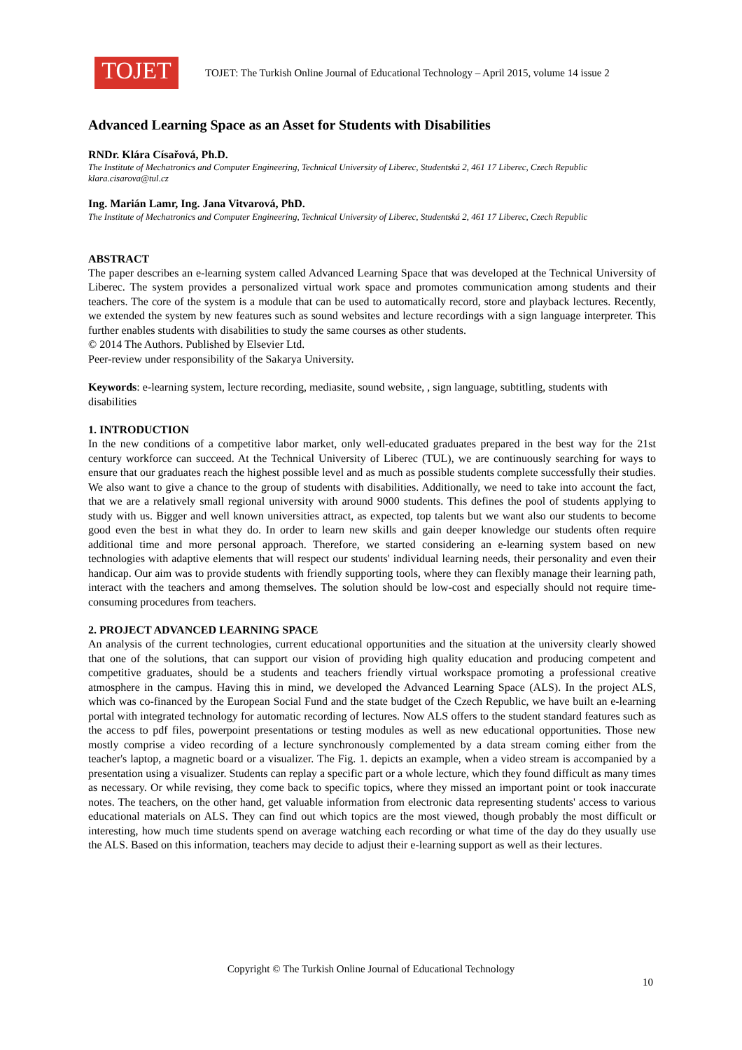TOJET
TOJET: The Turkish Online Journal of Educational Technology – April 2015, volume 14 issue 2
Advanced Learning Space as an Asset for Students with Disabilities
RNDr. Klára Císařová, Ph.D.
The Institute of Mechatronics and Computer Engineering, Technical University of Liberec, Studentská 2, 461 17 Liberec, Czech Republic
klara.cisarova@tul.cz
Ing. Marián Lamr, Ing. Jana Vitvarová, PhD.
The Institute of Mechatronics and Computer Engineering, Technical University of Liberec, Studentská 2, 461 17 Liberec, Czech Republic
ABSTRACT
The paper describes an e-learning system called Advanced Learning Space that was developed at the Technical University of Liberec. The system provides a personalized virtual work space and promotes communication among students and their teachers. The core of the system is a module that can be used to automatically record, store and playback lectures. Recently, we extended the system by new features such as sound websites and lecture recordings with a sign language interpreter. This further enables students with disabilities to study the same courses as other students.
© 2014 The Authors. Published by Elsevier Ltd.
Peer-review under responsibility of the Sakarya University.
Keywords: e-learning system, lecture recording, mediasite, sound website, , sign language, subtitling, students with disabilities
1. INTRODUCTION
In the new conditions of a competitive labor market, only well-educated graduates prepared in the best way for the 21st century workforce can succeed. At the Technical University of Liberec (TUL), we are continuously searching for ways to ensure that our graduates reach the highest possible level and as much as possible students complete successfully their studies. We also want to give a chance to the group of students with disabilities. Additionally, we need to take into account the fact, that we are a relatively small regional university with around 9000 students. This defines the pool of students applying to study with us. Bigger and well known universities attract, as expected, top talents but we want also our students to become good even the best in what they do. In order to learn new skills and gain deeper knowledge our students often require additional time and more personal approach. Therefore, we started considering an e-learning system based on new technologies with adaptive elements that will respect our students' individual learning needs, their personality and even their handicap. Our aim was to provide students with friendly supporting tools, where they can flexibly manage their learning path, interact with the teachers and among themselves. The solution should be low-cost and especially should not require time-consuming procedures from teachers.
2. PROJECT ADVANCED LEARNING SPACE
An analysis of the current technologies, current educational opportunities and the situation at the university clearly showed that one of the solutions, that can support our vision of providing high quality education and producing competent and competitive graduates, should be a students and teachers friendly virtual workspace promoting a professional creative atmosphere in the campus. Having this in mind, we developed the Advanced Learning Space (ALS). In the project ALS, which was co-financed by the European Social Fund and the state budget of the Czech Republic, we have built an e-learning portal with integrated technology for automatic recording of lectures. Now ALS offers to the student standard features such as the access to pdf files, powerpoint presentations or testing modules as well as new educational opportunities. Those new mostly comprise a video recording of a lecture synchronously complemented by a data stream coming either from the teacher's laptop, a magnetic board or a visualizer. The Fig. 1. depicts an example, when a video stream is accompanied by a presentation using a visualizer. Students can replay a specific part or a whole lecture, which they found difficult as many times as necessary. Or while revising, they come back to specific topics, where they missed an important point or took inaccurate notes. The teachers, on the other hand, get valuable information from electronic data representing students' access to various educational materials on ALS. They can find out which topics are the most viewed, though probably the most difficult or interesting, how much time students spend on average watching each recording or what time of the day do they usually use the ALS. Based on this information, teachers may decide to adjust their e-learning support as well as their lectures.
Copyright © The Turkish Online Journal of Educational Technology
10